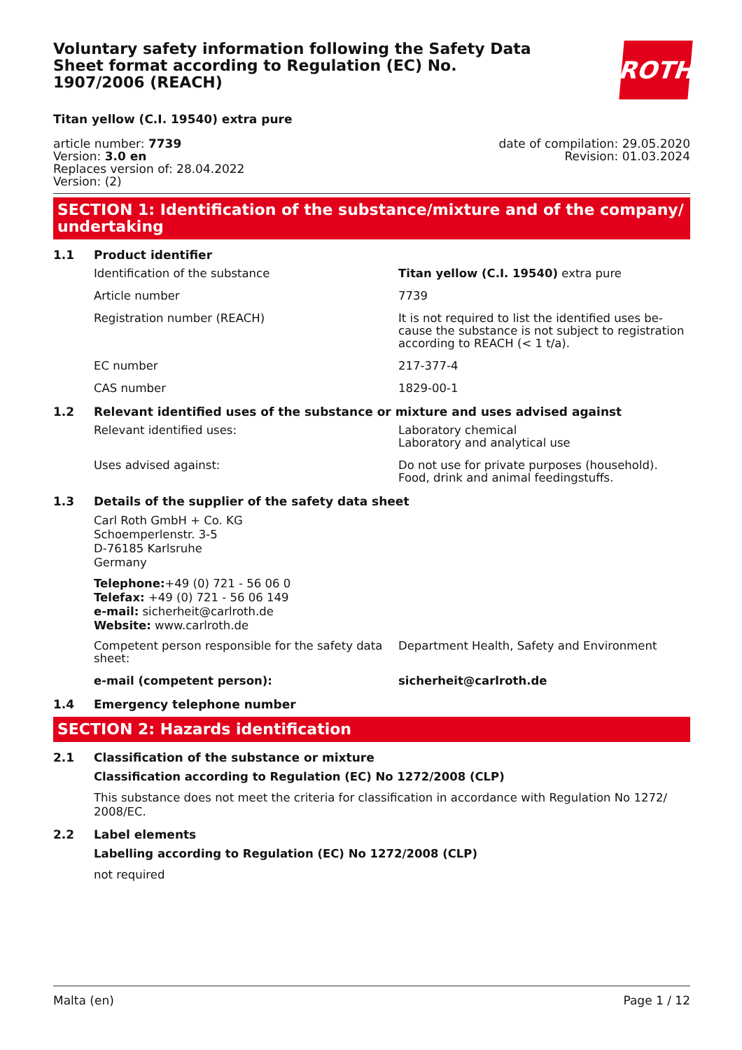ROTH
Voluntary safety information following the Safety Data Sheet format according to Regulation (EC) No. 1907/2006 (REACH)
Titan yellow (C.I. 19540) extra pure
article number: 7739
Version: 3.0 en
Replaces version of: 28.04.2022
Version: (2)
date of compilation: 29.05.2020
Revision: 01.03.2024
SECTION 1: Identification of the substance/mixture and of the company/ undertaking
1.1 Product identifier
Identification of the substance Titan yellow (C.I. 19540) extra pure
Article number 7739
Registration number (REACH) It is not required to list the identified uses be­cause the substance is not subject to registration according to REACH (< 1 t/a).
EC number 217-377-4
CAS number 1829-00-1
1.2 Relevant identified uses of the substance or mixture and uses advised against
Relevant identified uses: Laboratory chemical
Laboratory and analytical use
Uses advised against: Do not use for private purposes (household).
Food, drink and animal feedingstuffs.
1.3 Details of the supplier of the safety data sheet
Carl Roth GmbH + Co. KG
Schoemperlenstr. 3-5
D-76185 Karlsruhe
Germany
Telephone:+49 (0) 721 - 56 06 0
Telefax: +49 (0) 721 - 56 06 149
e-mail: sicherheit@carlroth.de
Website: www.carlroth.de
Competent person responsible for the safety data sheet:
Department Health, Safety and Environment
e-mail (competent person): sicherheit@carlroth.de
1.4 Emergency telephone number
SECTION 2: Hazards identification
2.1 Classification of the substance or mixture
Classification according to Regulation (EC) No 1272/2008 (CLP)
This substance does not meet the criteria for classification in accordance with Regulation No 1272/ 2008/EC.
2.2 Label elements
Labelling according to Regulation (EC) No 1272/2008 (CLP)
not required
Malta (en) Page 1 / 12